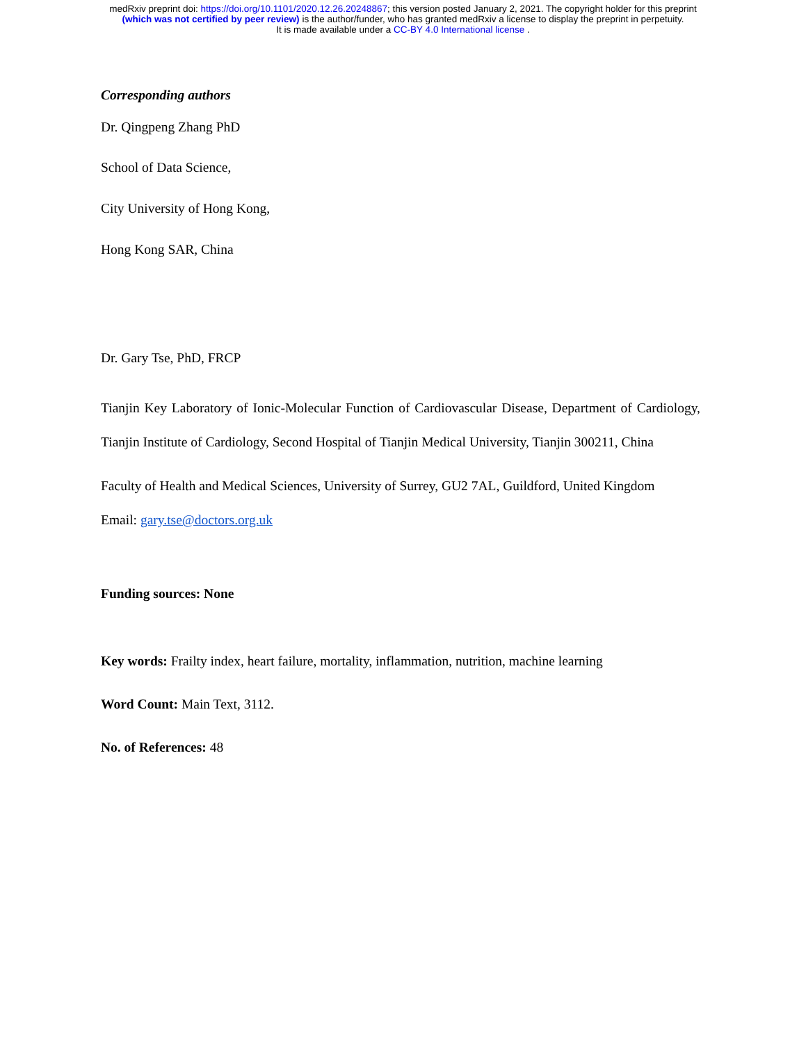medRxiv preprint doi: https://doi.org/10.1101/2020.12.26.20248867; this version posted January 2, 2021. The copyright holder for this preprint
(which was not certified by peer review) is the author/funder, who has granted medRxiv a license to display the preprint in perpetuity.
It is made available under a CC-BY 4.0 International license .
Corresponding authors
Dr. Qingpeng Zhang PhD
School of Data Science,
City University of Hong Kong,
Hong Kong SAR, China
Dr. Gary Tse, PhD, FRCP
Tianjin Key Laboratory of Ionic-Molecular Function of Cardiovascular Disease, Department of Cardiology, Tianjin Institute of Cardiology, Second Hospital of Tianjin Medical University, Tianjin 300211, China
Faculty of Health and Medical Sciences, University of Surrey, GU2 7AL, Guildford, United Kingdom
Email: gary.tse@doctors.org.uk
Funding sources: None
Key words: Frailty index, heart failure, mortality, inflammation, nutrition, machine learning
Word Count: Main Text, 3112.
No. of References: 48